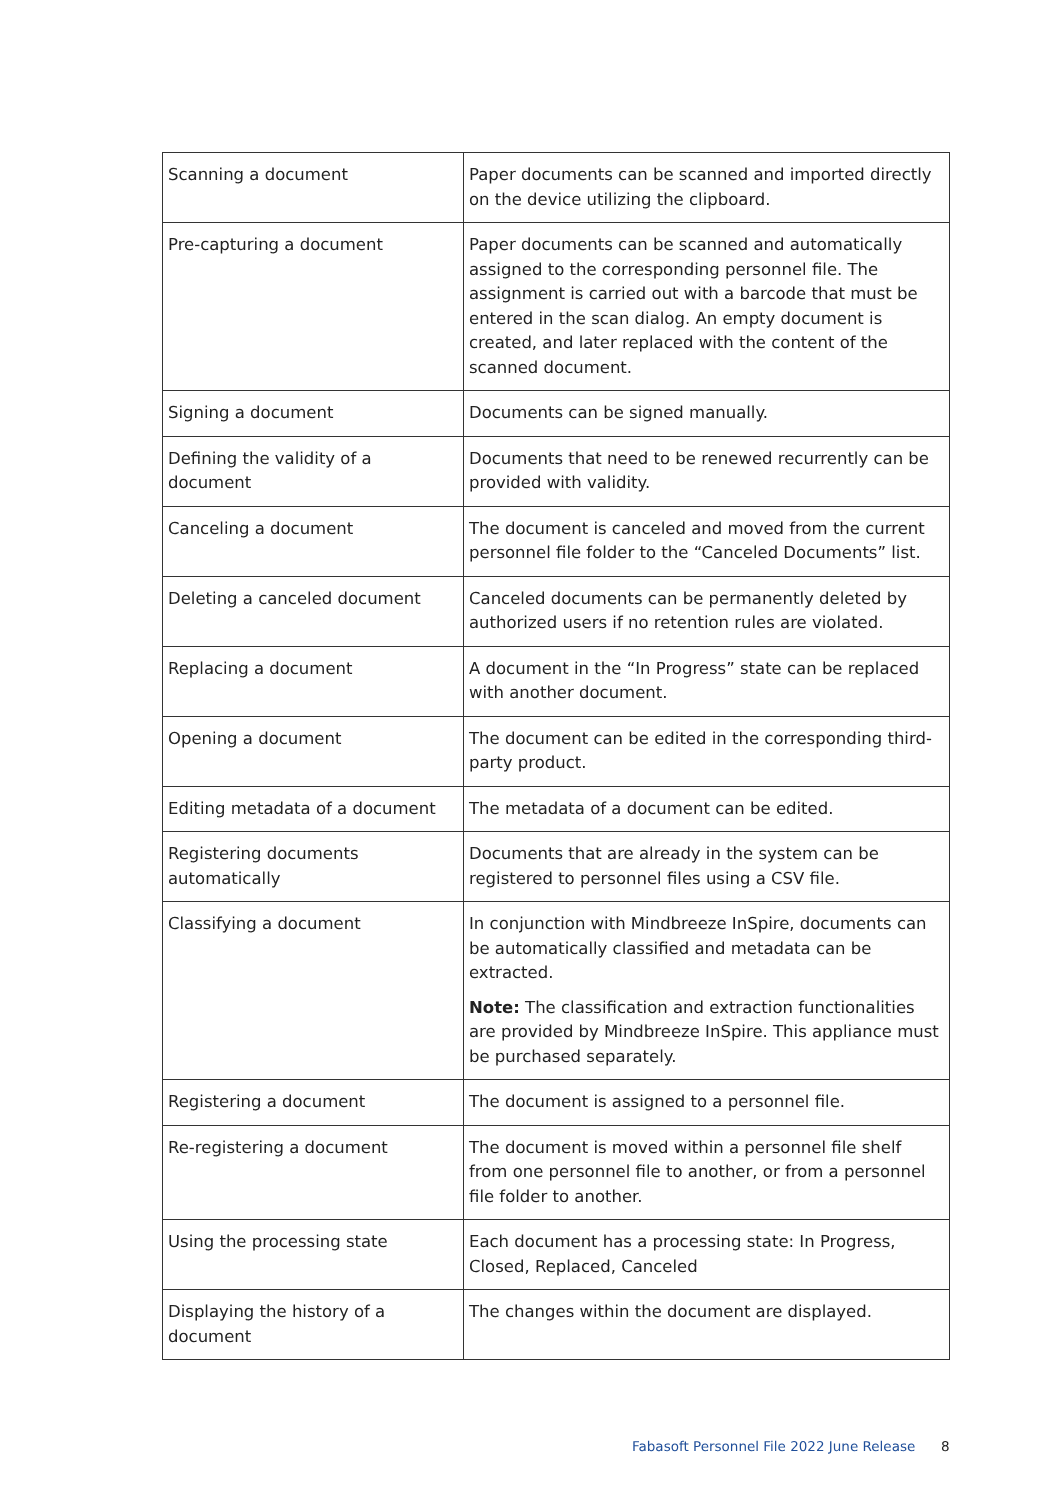| Scanning a document | Paper documents can be scanned and imported directly on the device utilizing the clipboard. |
| Pre-capturing a document | Paper documents can be scanned and automatically assigned to the corresponding personnel file. The assignment is carried out with a barcode that must be entered in the scan dialog. An empty document is created, and later replaced with the content of the scanned document. |
| Signing a document | Documents can be signed manually. |
| Defining the validity of a document | Documents that need to be renewed recurrently can be provided with validity. |
| Canceling a document | The document is canceled and moved from the current personnel file folder to the “Canceled Documents” list. |
| Deleting a canceled document | Canceled documents can be permanently deleted by authorized users if no retention rules are violated. |
| Replacing a document | A document in the “In Progress” state can be replaced with another document. |
| Opening a document | The document can be edited in the corresponding third-party product. |
| Editing metadata of a document | The metadata of a document can be edited. |
| Registering documents automatically | Documents that are already in the system can be registered to personnel files using a CSV file. |
| Classifying a document | In conjunction with Mindbreeze InSpire, documents can be automatically classified and metadata can be extracted. Note: The classification and extraction functionalities are provided by Mindbreeze InSpire. This appliance must be purchased separately. |
| Registering a document | The document is assigned to a personnel file. |
| Re-registering a document | The document is moved within a personnel file shelf from one personnel file to another, or from a personnel file folder to another. |
| Using the processing state | Each document has a processing state: In Progress, Closed, Replaced, Canceled |
| Displaying the history of a document | The changes within the document are displayed. |
Fabasoft Personnel File 2022 June Release
8